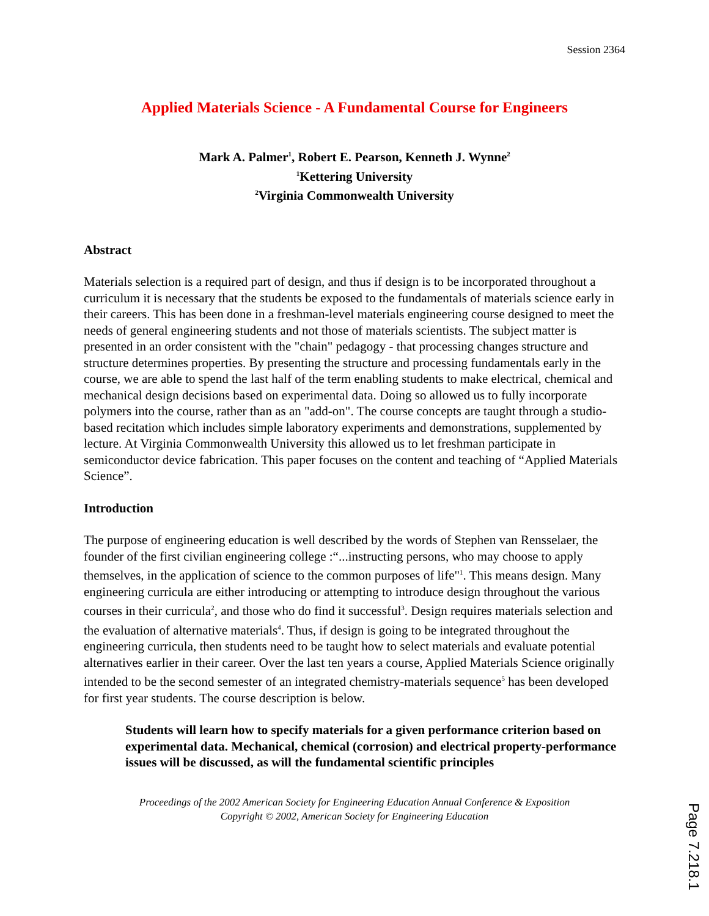Session 2364
Applied Materials Science - A Fundamental Course for Engineers
Mark A. Palmer<sup>1</sup>, Robert E. Pearson, Kenneth J. Wynne<sup>2</sup>
<sup>1</sup> Kettering University
<sup>2</sup> Virginia Commonwealth University
Abstract
Materials selection is a required part of design, and thus if design is to be incorporated throughout a curriculum it is necessary that the students be exposed to the fundamentals of materials science early in their careers. This has been done in a freshman-level materials engineering course designed to meet the needs of general engineering students and not those of materials scientists. The subject matter is presented in an order consistent with the "chain" pedagogy - that processing changes structure and structure determines properties. By presenting the structure and processing fundamentals early in the course, we are able to spend the last half of the term enabling students to make electrical, chemical and mechanical design decisions based on experimental data. Doing so allowed us to fully incorporate polymers into the course, rather than as an "add-on". The course concepts are taught through a studio-based recitation which includes simple laboratory experiments and demonstrations, supplemented by lecture. At Virginia Commonwealth University this allowed us to let freshman participate in semiconductor device fabrication. This paper focuses on the content and teaching of “Applied Materials Science”.
Introduction
The purpose of engineering education is well described by the words of Stephen van Rensselaer, the founder of the first civilian engineering college :“...instructing persons, who may choose to apply themselves, in the application of science to the common purposes of life"<sup>1</sup>. This means design. Many engineering curricula are either introducing or attempting to introduce design throughout the various courses in their curricula<sup>2</sup>, and those who do find it successful<sup>3</sup>. Design requires materials selection and the evaluation of alternative materials<sup>4</sup>. Thus, if design is going to be integrated throughout the engineering curricula, then students need to be taught how to select materials and evaluate potential alternatives earlier in their career. Over the last ten years a course, Applied Materials Science originally intended to be the second semester of an integrated chemistry-materials sequence<sup>5</sup> has been developed for first year students. The course description is below.
Students will learn how to specify materials for a given performance criterion based on experimental data. Mechanical, chemical (corrosion) and electrical property-performance issues will be discussed, as will the fundamental scientific principles
Proceedings of the 2002 American Society for Engineering Education Annual Conference & Exposition
Copyright © 2002, American Society for Engineering Education
Page 7.218.1